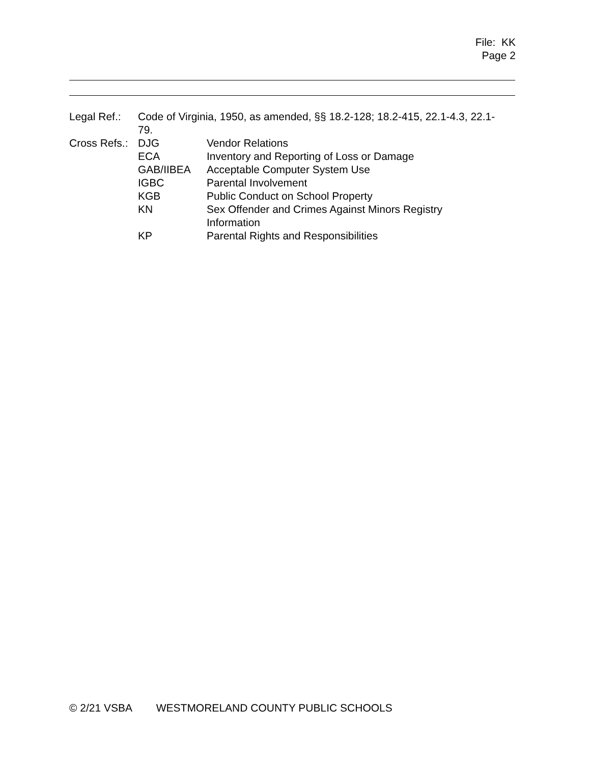File: KK
Page 2
| Legal Ref.: | Code of Virginia, 1950, as amended, §§ 18.2-128; 18.2-415, 22.1-4.3, 22.1-79. | |
| Cross Refs.: | DJG | Vendor Relations |
| | ECA | Inventory and Reporting of Loss or Damage |
| | GAB/IIBEA | Acceptable Computer System Use |
| | IGBC | Parental Involvement |
| | KGB | Public Conduct on School Property |
| | KN | Sex Offender and Crimes Against Minors Registry Information |
| | KP | Parental Rights and Responsibilities |
© 2/21 VSBA WESTMORELAND COUNTY PUBLIC SCHOOLS